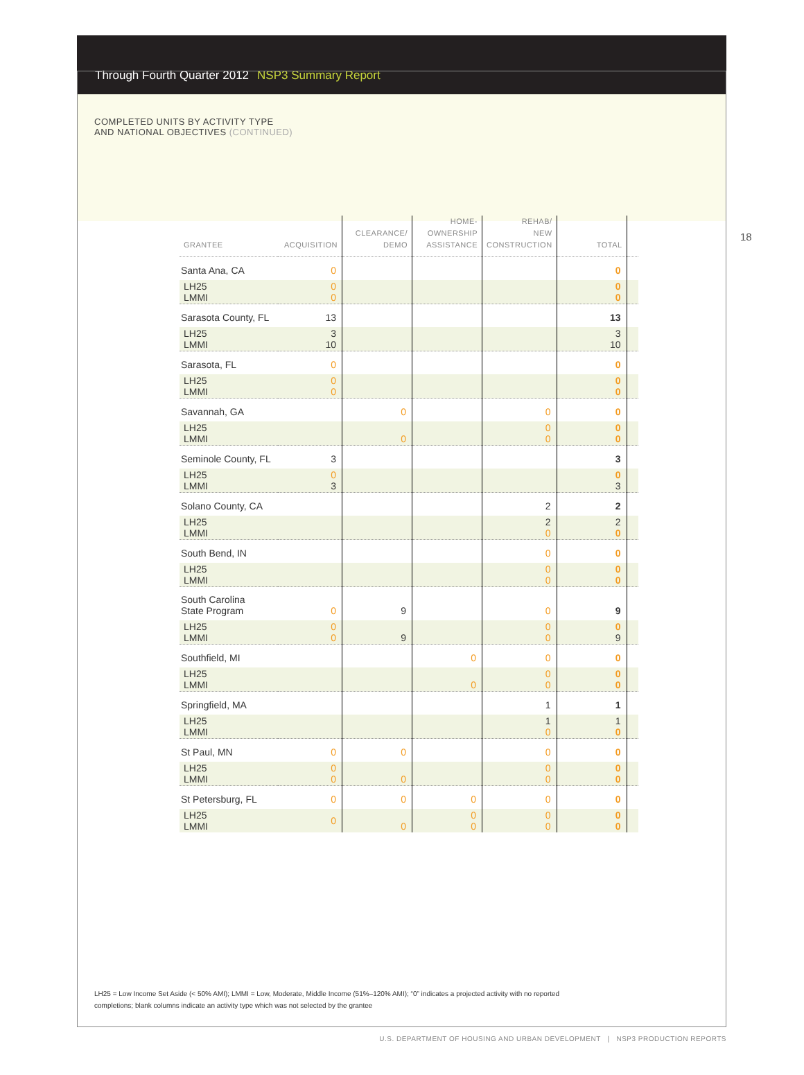Through Fourth Quarter 2012 NSP3 Summary Report
COMPLETED UNITS BY ACTIVITY TYPE
AND NATIONAL OBJECTIVES (CONTINUED)
18
| GRANTEE | ACQUISITION | CLEARANCE/ DEMO | HOME- OWNERSHIP ASSISTANCE | REHAB/ NEW CONSTRUCTION | TOTAL | |
| --- | --- | --- | --- | --- | --- | --- |
| Santa Ana, CA | 0 | | | | 0 | |
| LH25 LMMI | 0 0 | | | | 0 0 | |
| Sarasota County, FL | 13 | | | | 13 | |
| LH25 LMMI | 3 10 | | | | 3 10 | |
| Sarasota, FL | 0 | | | | 0 | |
| LH25 LMMI | 0 0 | | | | 0 0 | |
| Savannah, GA | | 0 | | 0 | 0 | |
| LH25 LMMI | | 0 | | 0 0 | 0 0 | |
| Seminole County, FL | 3 | | | | 3 | |
| LH25 LMMI | 0 3 | | | | 0 3 | |
| Solano County, CA | | | | 2 | 2 | |
| LH25 LMMI | | | | 2 0 | 2 0 | |
| South Bend, IN | | | | 0 | 0 | |
| LH25 LMMI | | | | 0 0 | 0 0 | |
| South Carolina State Program | 0 | 9 | | 0 | 9 | |
| LH25 LMMI | 0 0 | 9 | | 0 0 | 0 9 | |
| Southfield, MI | | | 0 | 0 | 0 | |
| LH25 LMMI | | | 0 | 0 0 | 0 0 | |
| Springfield, MA | | | | 1 | 1 | |
| LH25 LMMI | | | | 1 0 | 1 0 | |
| St Paul, MN | 0 | 0 | | 0 | 0 | |
| LH25 LMMI | 0 0 | 0 | | 0 0 | 0 0 | |
| St Petersburg, FL | 0 | 0 | 0 | 0 | 0 | |
| LH25 LMMI | 0 | 0 | 0 0 | 0 0 | 0 0 | |
LH25 = Low Income Set Aside (< 50% AMI); LMMI = Low, Moderate, Middle Income (51%–120% AMI); “0” indicates a projected activity with no reported completions; blank columns indicate an activity type which was not selected by the grantee
U.S. DEPARTMENT OF HOUSING AND URBAN DEVELOPMENT | NSP3 PRODUCTION REPORTS